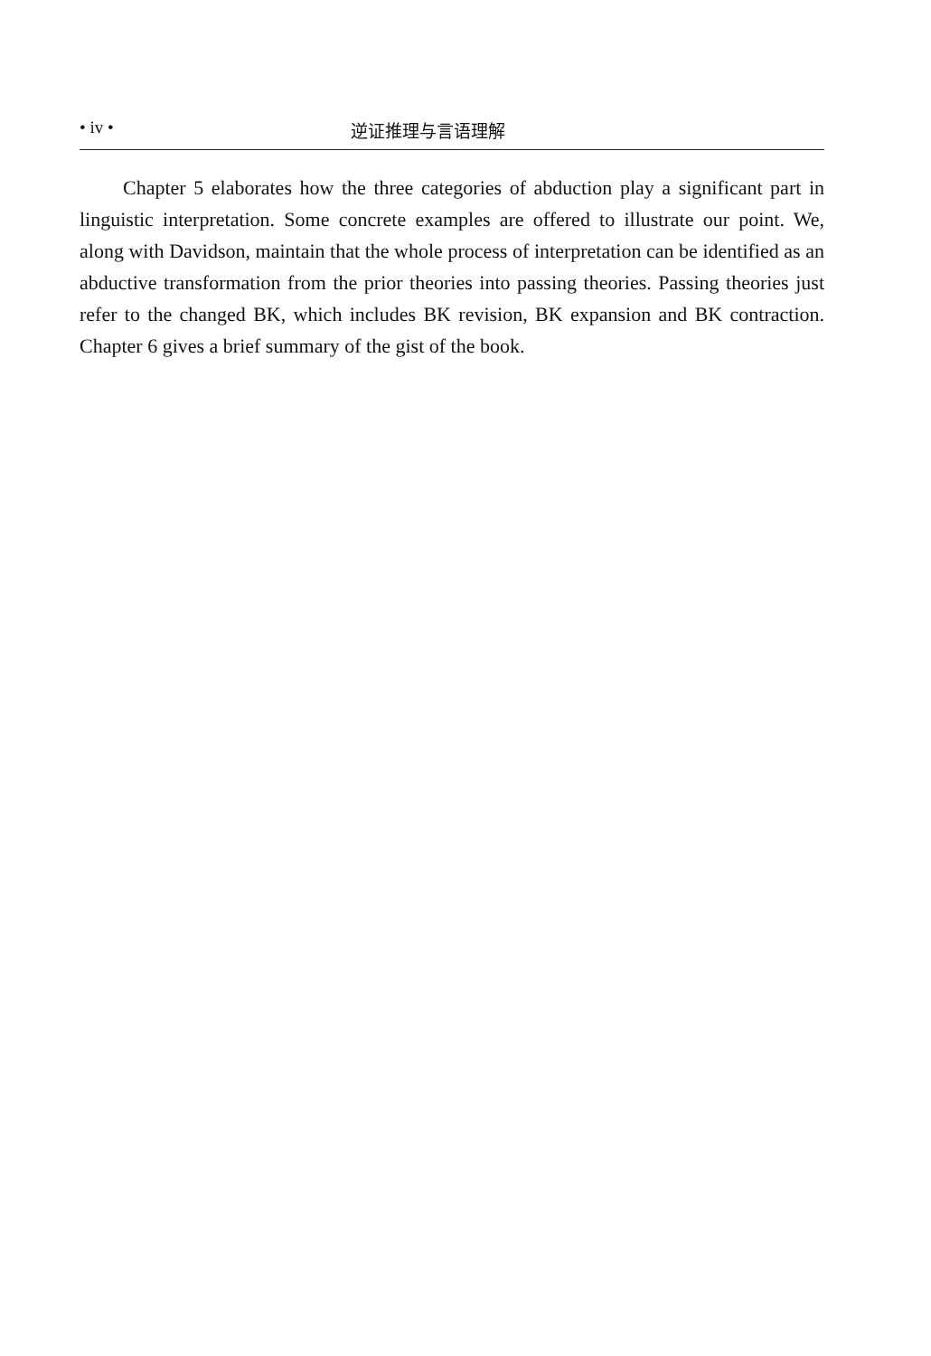• iv • 逆证推理与言语理解
Chapter 5 elaborates how the three categories of abduction play a significant part in linguistic interpretation. Some concrete examples are offered to illustrate our point. We, along with Davidson, maintain that the whole process of interpretation can be identified as an abductive transformation from the prior theories into passing theories. Passing theories just refer to the changed BK, which includes BK revision, BK expansion and BK contraction. Chapter 6 gives a brief summary of the gist of the book.